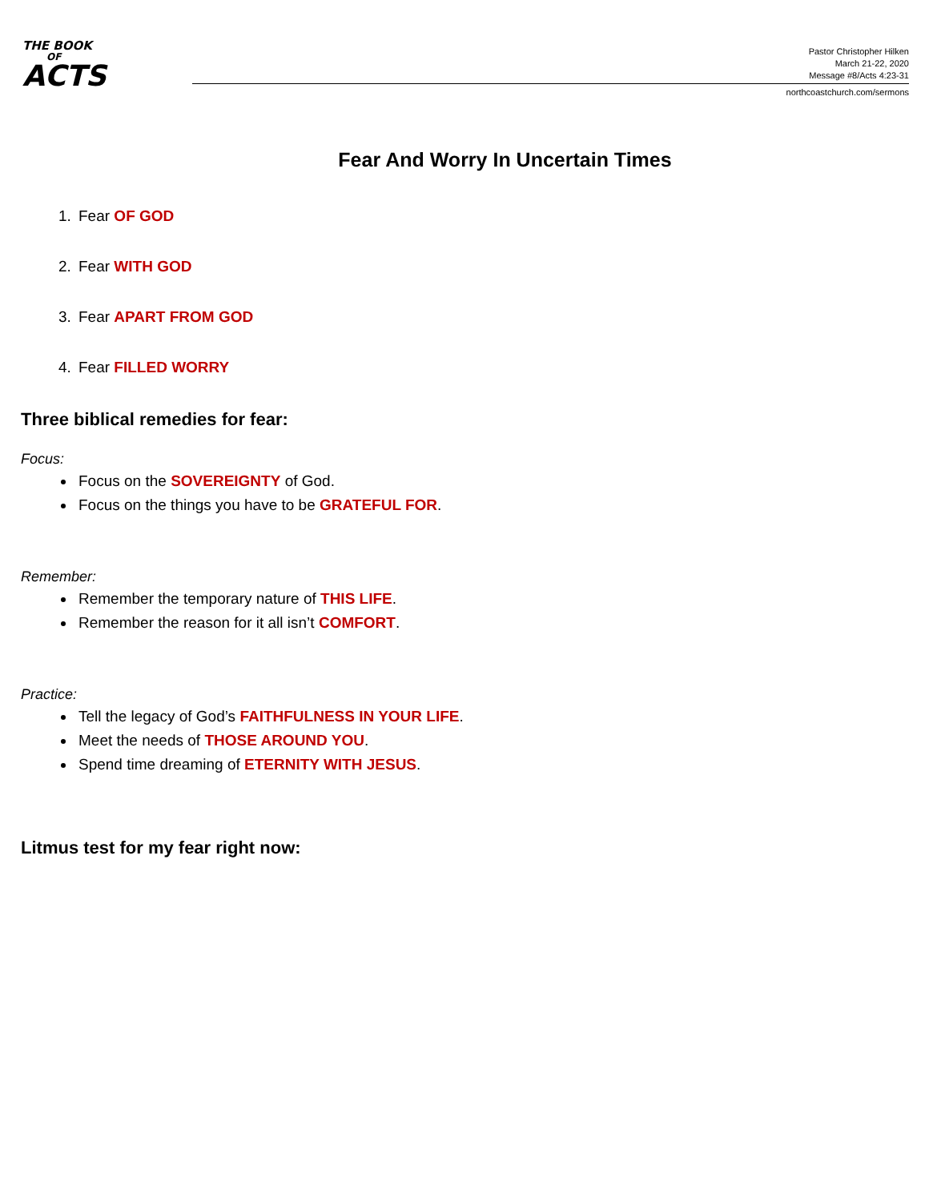THE BOOK
OF
ACTS
Pastor Christopher Hilken
March 21-22, 2020
Message #8/Acts 4:23-31
northcoastchurch.com/sermons
Fear And Worry In Uncertain Times
1. Fear OF GOD
2. Fear WITH GOD
3. Fear APART FROM GOD
4. Fear FILLED WORRY
Three biblical remedies for fear:
Focus:
Focus on the SOVEREIGNTY of God.
Focus on the things you have to be GRATEFUL FOR.
Remember:
Remember the temporary nature of THIS LIFE.
Remember the reason for it all isn’t COMFORT.
Practice:
Tell the legacy of God’s FAITHFULNESS IN YOUR LIFE.
Meet the needs of THOSE AROUND YOU.
Spend time dreaming of ETERNITY WITH JESUS.
Litmus test for my fear right now: